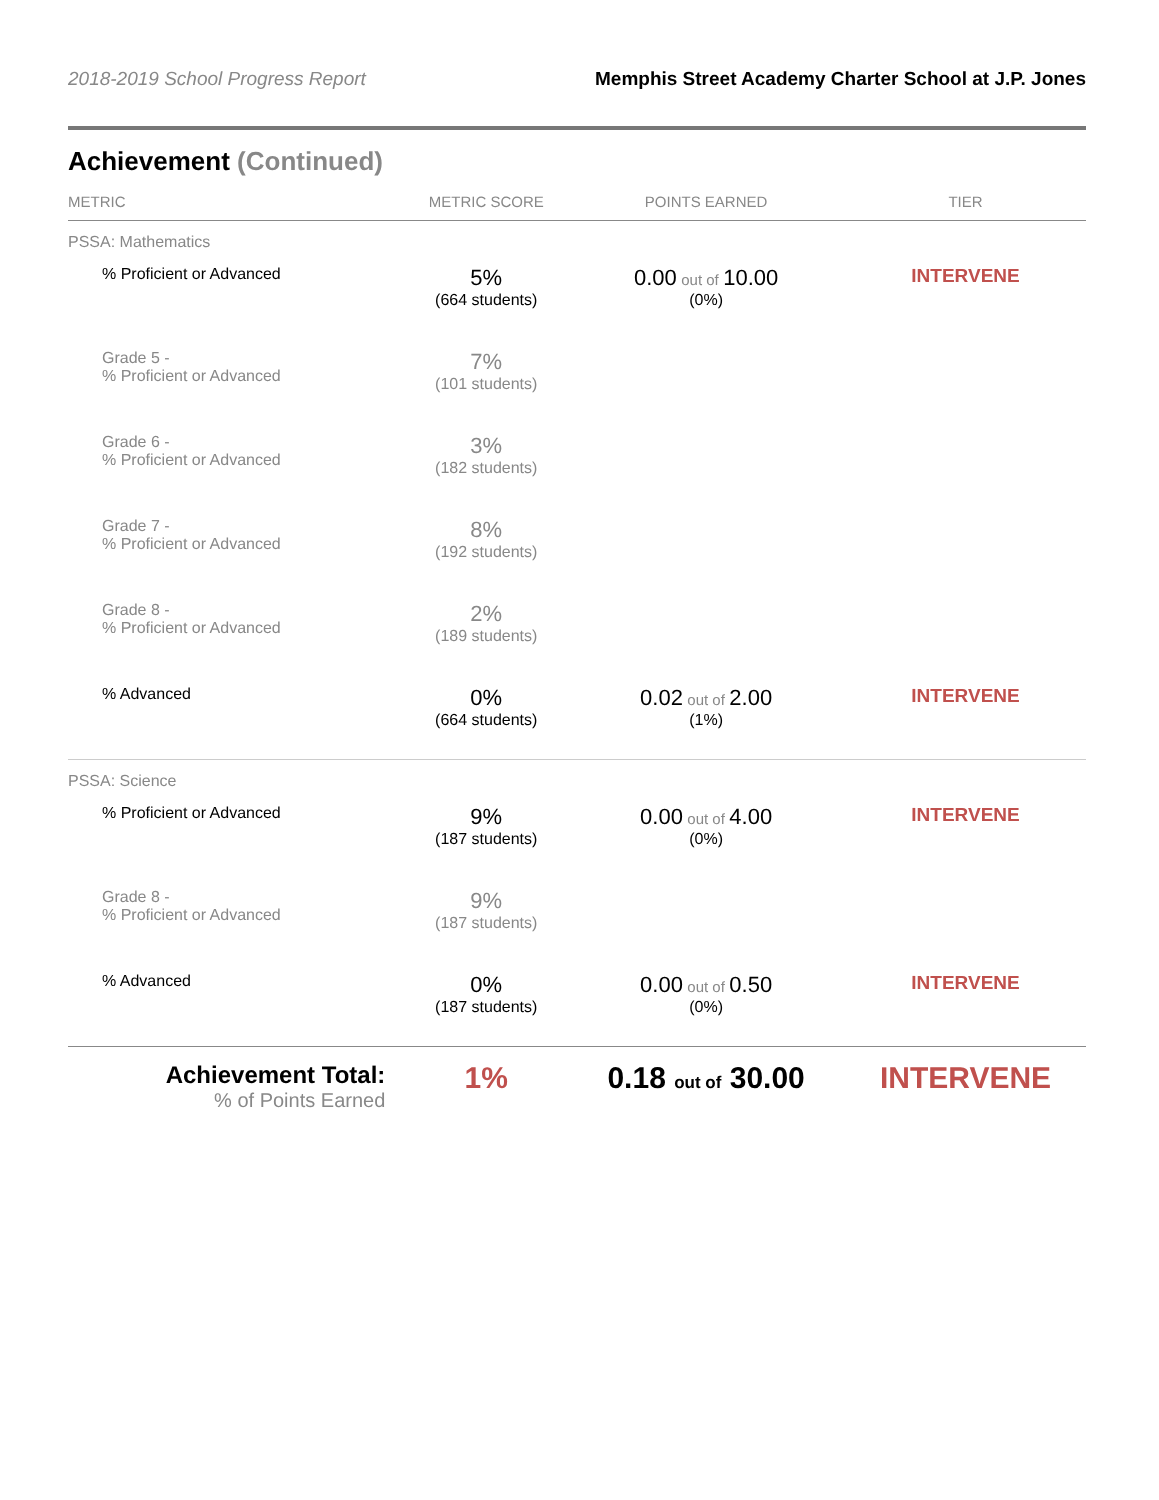2018-2019 School Progress Report
Memphis Street Academy Charter School at J.P. Jones
Achievement (Continued)
| METRIC | METRIC SCORE | POINTS EARNED | TIER |
| --- | --- | --- | --- |
| PSSA: Mathematics | | | |
| % Proficient or Advanced | 5% (664 students) | 0.00 out of 10.00 (0%) | INTERVENE |
| Grade 5 - % Proficient or Advanced | 7% (101 students) | | |
| Grade 6 - % Proficient or Advanced | 3% (182 students) | | |
| Grade 7 - % Proficient or Advanced | 8% (192 students) | | |
| Grade 8 - % Proficient or Advanced | 2% (189 students) | | |
| % Advanced | 0% (664 students) | 0.02 out of 2.00 (1%) | INTERVENE |
| PSSA: Science | | | |
| % Proficient or Advanced | 9% (187 students) | 0.00 out of 4.00 (0%) | INTERVENE |
| Grade 8 - % Proficient or Advanced | 9% (187 students) | | |
| % Advanced | 0% (187 students) | 0.00 out of 0.50 (0%) | INTERVENE |
| Achievement Total: % of Points Earned | 1% | 0.18 out of 30.00 | INTERVENE |